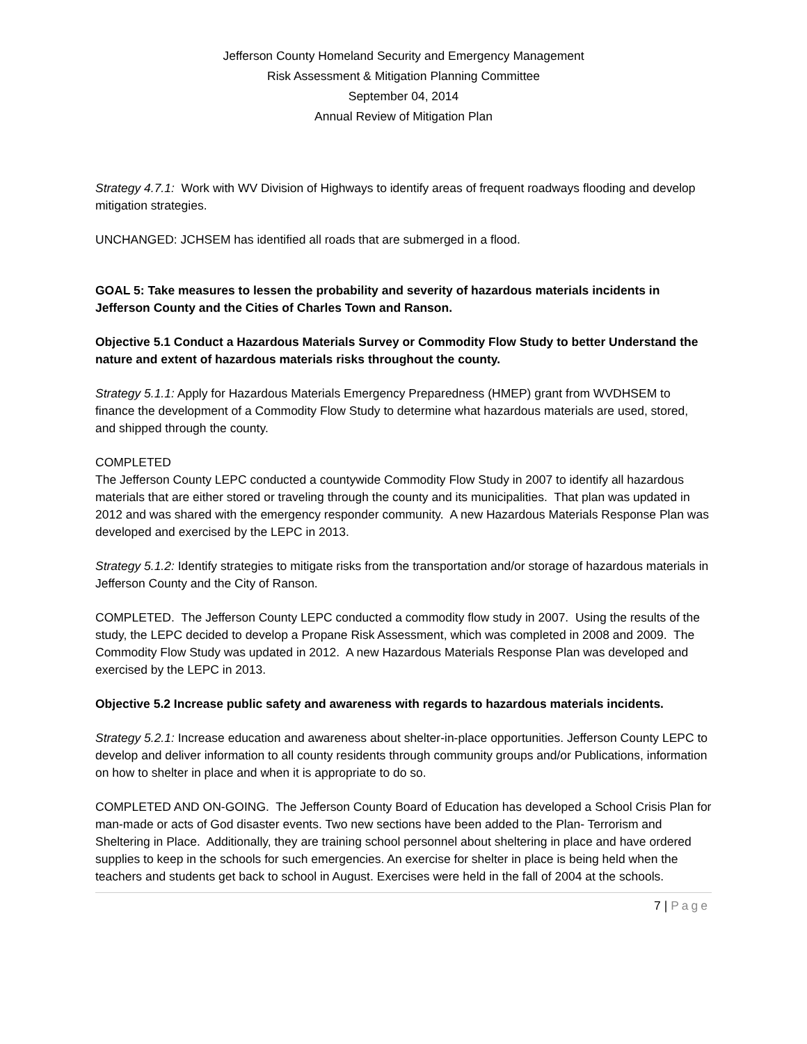Jefferson County Homeland Security and Emergency Management
Risk Assessment & Mitigation Planning Committee
September 04, 2014
Annual Review of Mitigation Plan
Strategy 4.7.1: Work with WV Division of Highways to identify areas of frequent roadways flooding and develop mitigation strategies.
UNCHANGED: JCHSEM has identified all roads that are submerged in a flood.
GOAL 5: Take measures to lessen the probability and severity of hazardous materials incidents in Jefferson County and the Cities of Charles Town and Ranson.
Objective 5.1 Conduct a Hazardous Materials Survey or Commodity Flow Study to better Understand the nature and extent of hazardous materials risks throughout the county.
Strategy 5.1.1: Apply for Hazardous Materials Emergency Preparedness (HMEP) grant from WVDHSEM to finance the development of a Commodity Flow Study to determine what hazardous materials are used, stored, and shipped through the county.
COMPLETED
The Jefferson County LEPC conducted a countywide Commodity Flow Study in 2007 to identify all hazardous materials that are either stored or traveling through the county and its municipalities. That plan was updated in 2012 and was shared with the emergency responder community. A new Hazardous Materials Response Plan was developed and exercised by the LEPC in 2013.
Strategy 5.1.2: Identify strategies to mitigate risks from the transportation and/or storage of hazardous materials in Jefferson County and the City of Ranson.
COMPLETED. The Jefferson County LEPC conducted a commodity flow study in 2007. Using the results of the study, the LEPC decided to develop a Propane Risk Assessment, which was completed in 2008 and 2009. The Commodity Flow Study was updated in 2012. A new Hazardous Materials Response Plan was developed and exercised by the LEPC in 2013.
Objective 5.2 Increase public safety and awareness with regards to hazardous materials incidents.
Strategy 5.2.1: Increase education and awareness about shelter-in-place opportunities. Jefferson County LEPC to develop and deliver information to all county residents through community groups and/or Publications, information on how to shelter in place and when it is appropriate to do so.
COMPLETED AND ON-GOING. The Jefferson County Board of Education has developed a School Crisis Plan for man-made or acts of God disaster events. Two new sections have been added to the Plan- Terrorism and Sheltering in Place. Additionally, they are training school personnel about sheltering in place and have ordered supplies to keep in the schools for such emergencies. An exercise for shelter in place is being held when the teachers and students get back to school in August. Exercises were held in the fall of 2004 at the schools.
7 | Page